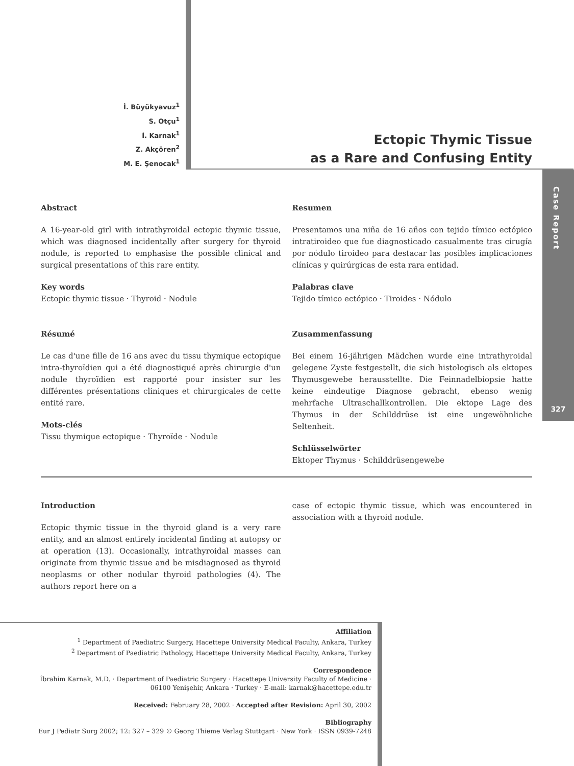Case Report
327
İ. Büyükyavuz<sup>1</sup>
S. Otçu<sup>1</sup>
İ. Karnak<sup>1</sup>
Z. Akçören<sup>2</sup>
M. E. Şenocak<sup>1</sup>
Ectopic Thymic Tissue
as a Rare and Confusing Entity
Abstract
A 16-year-old girl with intrathyroidal ectopic thymic tissue, which was diagnosed incidentally after surgery for thyroid nodule, is reported to emphasise the possible clinical and surgical presentations of this rare entity.
Key words
Ectopic thymic tissue · Thyroid · Nodule
Résumé
Le cas d'une fille de 16 ans avec du tissu thymique ectopique intra-thyroïdien qui a été diagnostiqué après chirurgie d'un nodule thyroïdien est rapporté pour insister sur les différentes présentations cliniques et chirurgicales de cette entité rare.
Mots-clés
Tissu thymique ectopique · Thyroïde · Nodule
Resumen
Presentamos una niña de 16 años con tejido tímico ectópico intratiroideo que fue diagnosticado casualmente tras cirugía por nódulo tiroideo para destacar las posibles implicaciones clínicas y quirúrgicas de esta rara entidad.
Palabras clave
Tejido tímico ectópico · Tiroides · Nódulo
Zusammenfassung
Bei einem 16-jährigen Mädchen wurde eine intrathyroidal gelegene Zyste festgestellt, die sich histologisch als ektopes Thymusgewebe herausstellte. Die Feinnadelbiopsie hatte keine eindeutige Diagnose gebracht, ebenso wenig mehrfache Ultraschallkontrollen. Die ektope Lage des Thymus in der Schilddrüse ist eine ungewöhnliche Seltenheit.
Schlüsselwörter
Ektoper Thymus · Schilddrüsengewebe
Introduction
Ectopic thymic tissue in the thyroid gland is a very rare entity, and an almost entirely incidental finding at autopsy or at operation (13). Occasionally, intrathyroidal masses can originate from thymic tissue and be misdiagnosed as thyroid neoplasms or other nodular thyroid pathologies (4). The authors report here on a
case of ectopic thymic tissue, which was encountered in association with a thyroid nodule.
Affiliation
<sup>1</sup> Department of Paediatric Surgery, Hacettepe University Medical Faculty, Ankara, Turkey
<sup>2</sup> Department of Paediatric Pathology, Hacettepe University Medical Faculty, Ankara, Turkey
Correspondence
İbrahim Karnak, M.D. · Department of Paediatric Surgery · Hacettepe University Faculty of Medicine ·
06100 Yenişehir, Ankara · Turkey · E-mail: karnak@hacettepe.edu.tr
Received: February 28, 2002 · Accepted after Revision: April 30, 2002
Bibliography
Eur J Pediatr Surg 2002; 12: 327 – 329 © Georg Thieme Verlag Stuttgart · New York · ISSN 0939-7248